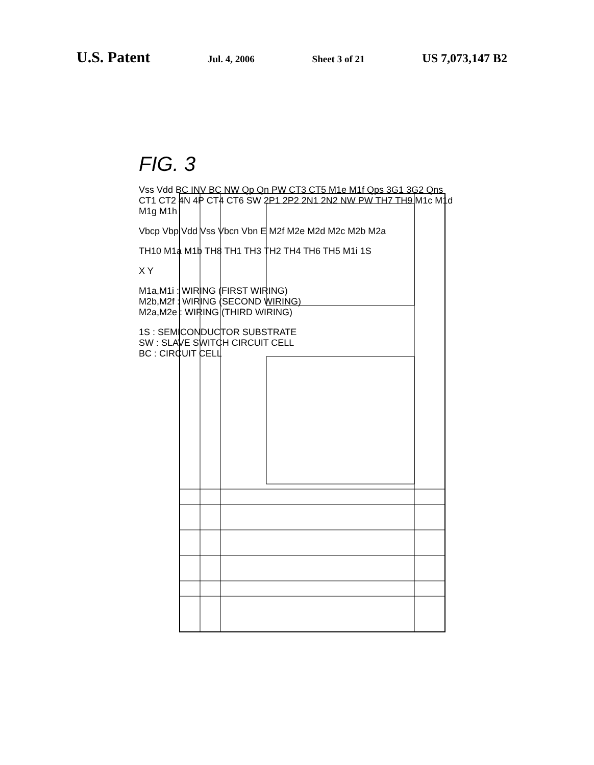U.S. Patent Jul. 4, 2006 Sheet 3 of 21 US 7,073,147 B2
FIG. 3
Vss Vdd BC INV BC NW Qp Qn PW CT3 CT5 M1e M1f Qps 3G1 3G2 Qns CT1 CT2 4N 4P CT4 CT6 SW 2P1 2P2 2N1 2N2 NW PW TH7 TH9 M1c M1d M1g M1h
Vbcp Vbp Vdd Vss Vbcn Vbn E M2f M2e M2d M2c M2b M2a
TH10 M1a M1b TH8 TH1 TH3 TH2 TH4 TH6 TH5 M1i 1S
X Y
M1a,M1i : WIRING (FIRST WIRING)
M2b,M2f : WIRING (SECOND WIRING)
M2a,M2e : WIRING (THIRD WIRING)
1S : SEMICONDUCTOR SUBSTRATE
SW : SLAVE SWITCH CIRCUIT CELL
BC : CIRCUIT CELL